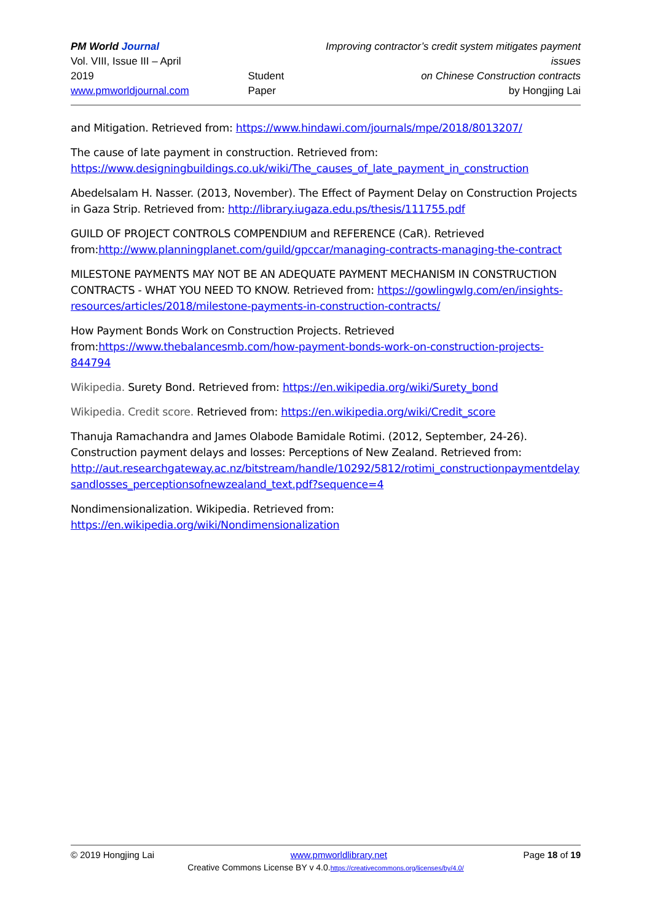PM World Journal
Vol. VIII, Issue III – April 2019
www.pmworldjournal.com
Student Paper Improving contractor’s credit system mitigates payment issues
on Chinese Construction contracts
by Hongjing Lai
and Mitigation. Retrieved from: https://www.hindawi.com/journals/mpe/2018/8013207/
The cause of late payment in construction. Retrieved from:
https://www.designingbuildings.co.uk/wiki/The_causes_of_late_payment_in_construction
Abedelsalam H. Nasser. (2013, November). The Effect of Payment Delay on Construction Projects in Gaza Strip. Retrieved from: http://library.iugaza.edu.ps/thesis/111755.pdf
GUILD OF PROJECT CONTROLS COMPENDIUM and REFERENCE (CaR). Retrieved from:http://www.planningplanet.com/guild/gpccar/managing-contracts-managing-the-contract
MILESTONE PAYMENTS MAY NOT BE AN ADEQUATE PAYMENT MECHANISM IN CONSTRUCTION CONTRACTS - WHAT YOU NEED TO KNOW. Retrieved from: https://gowlingwlg.com/en/insights-resources/articles/2018/milestone-payments-in-construction-contracts/
How Payment Bonds Work on Construction Projects. Retrieved from:https://www.thebalancesmb.com/how-payment-bonds-work-on-construction-projects-844794
Wikipedia. Surety Bond. Retrieved from: https://en.wikipedia.org/wiki/Surety_bond
Wikipedia. Credit score. Retrieved from: https://en.wikipedia.org/wiki/Credit_score
Thanuja Ramachandra and James Olabode Bamidale Rotimi. (2012, September, 24-26). Construction payment delays and losses: Perceptions of New Zealand. Retrieved from: http://aut.researchgateway.ac.nz/bitstream/handle/10292/5812/rotimi_constructionpaymentdelaysandlosses_perceptionsofnewzealand_text.pdf?sequence=4
Nondimensionalization. Wikipedia. Retrieved from:
https://en.wikipedia.org/wiki/Nondimensionalization
© 2019 Hongjing Lai www.pmworldlibrary.net Page 18 of 19
Creative Commons License BY v 4.0.https://creativecommons.org/licenses/by/4.0/